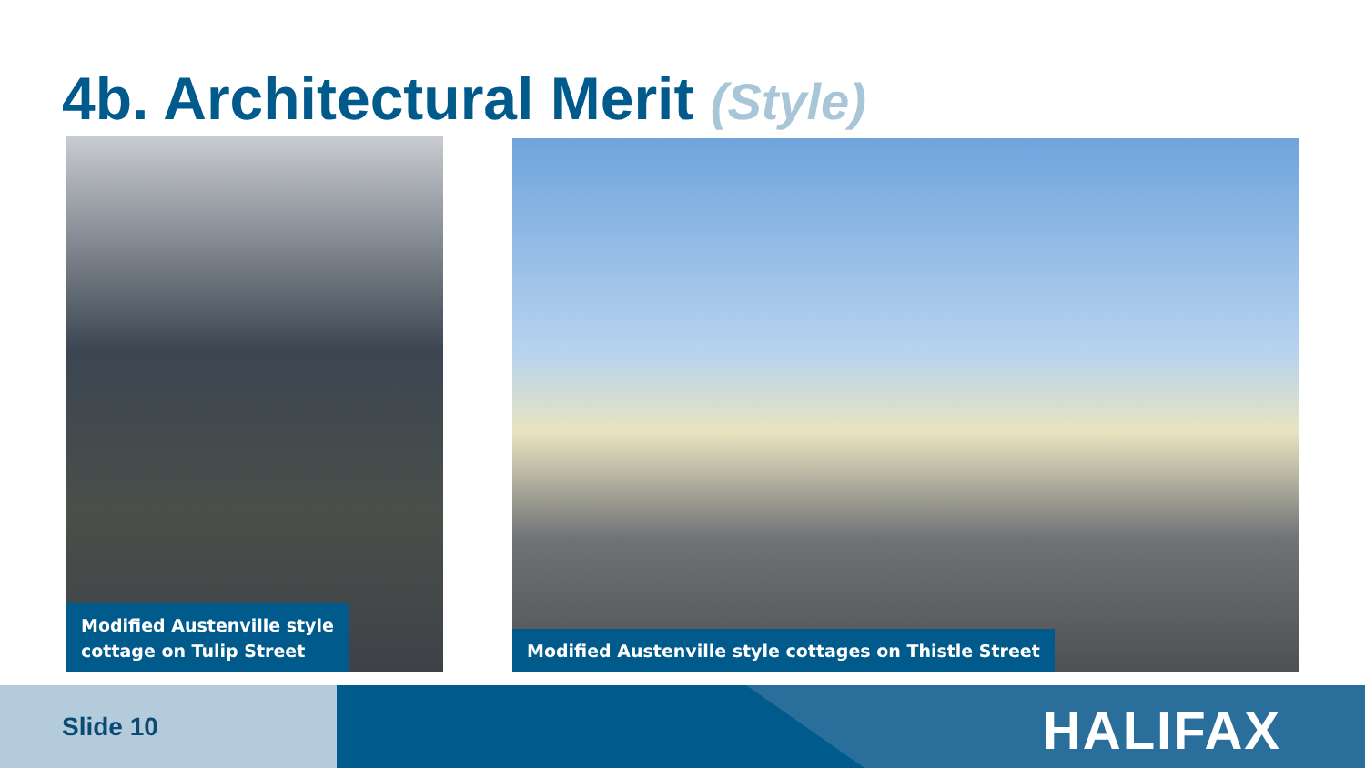4b. Architectural Merit (Style)
Modified Austenville style
cottage on Tulip Street
Modified Austenville style cottages on Thistle Street
Slide 10 HALIFAX